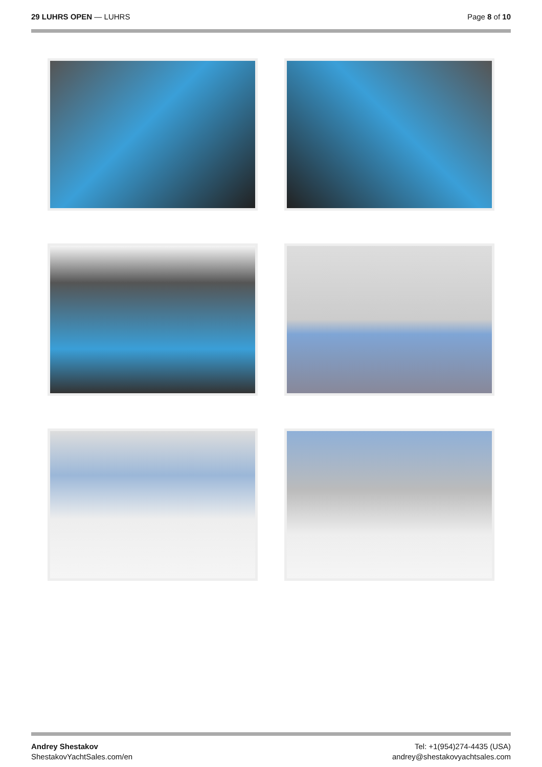29 LUHRS OPEN — LUHRS Page 8 of 10
Andrey Shestakov
ShestakovYachtSales.com/en
Tel: +1(954)274-4435 (USA)
andrey@shestakovyachtsales.com